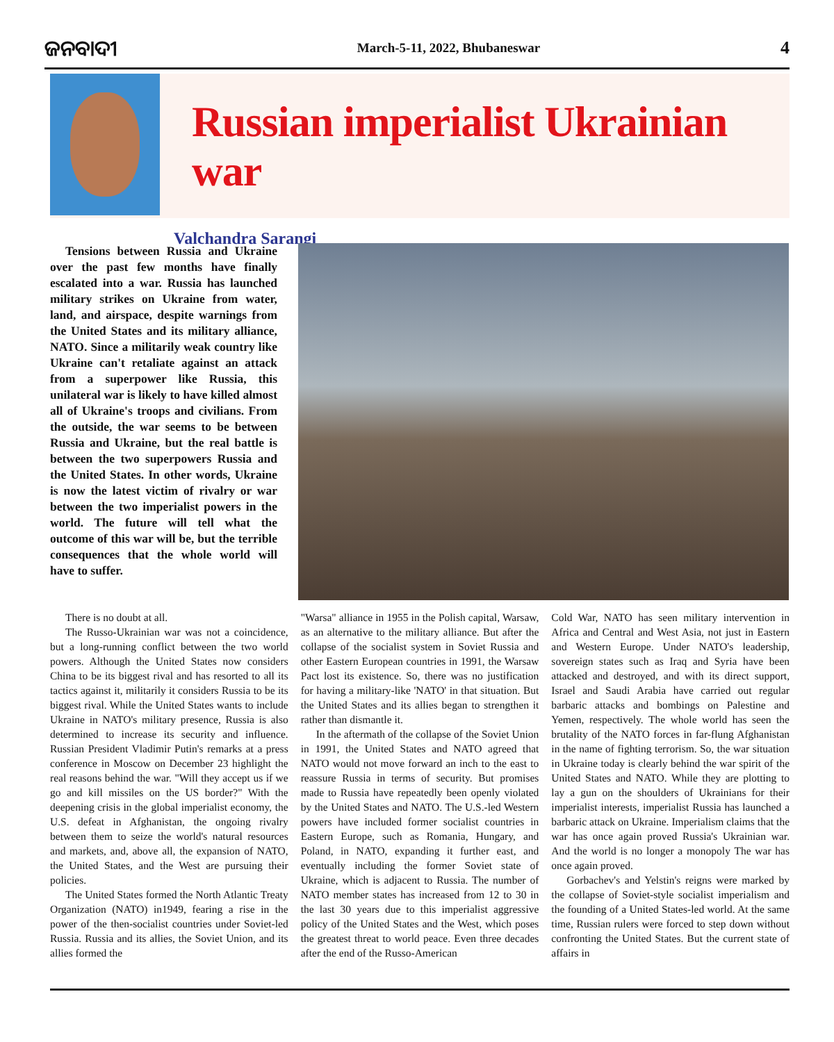ଜନବାଦୀ March-5-11, 2022, Bhubaneswar 4
Russian imperialist Ukrainian war
Valchandra Sarangi
Tensions between Russia and Ukraine over the past few months have finally escalated into a war. Russia has launched military strikes on Ukraine from water, land, and airspace, despite warnings from the United States and its military alliance, NATO. Since a militarily weak country like Ukraine can't retaliate against an attack from a superpower like Russia, this unilateral war is likely to have killed almost all of Ukraine's troops and civilians. From the outside, the war seems to be between Russia and Ukraine, but the real battle is between the two superpowers Russia and the United States. In other words, Ukraine is now the latest victim of rivalry or war between the two imperialist powers in the world. The future will tell what the outcome of this war will be, but the terrible consequences that the whole world will have to suffer.
There is no doubt at all.
The Russo-Ukrainian war was not a coincidence, but a long-running conflict between the two world powers. Although the United States now considers China to be its biggest rival and has resorted to all its tactics against it, militarily it considers Russia to be its biggest rival. While the United States wants to include Ukraine in NATO's military presence, Russia is also determined to increase its security and influence. Russian President Vladimir Putin's remarks at a press conference in Moscow on December 23 highlight the real reasons behind the war. "Will they accept us if we go and kill missiles on the US border?" With the deepening crisis in the global imperialist economy, the U.S. defeat in Afghanistan, the ongoing rivalry between them to seize the world's natural resources and markets, and, above all, the expansion of NATO, the United States, and the West are pursuing their policies.
The United States formed the North Atlantic Treaty Organization (NATO) in1949, fearing a rise in the power of the then-socialist countries under Soviet-led Russia. Russia and its allies, the Soviet Union, and its allies formed the
"Warsa" alliance in 1955 in the Polish capital, Warsaw, as an alternative to the military alliance. But after the collapse of the socialist system in Soviet Russia and other Eastern European countries in 1991, the Warsaw Pact lost its existence. So, there was no justification for having a military-like 'NATO' in that situation. But the United States and its allies began to strengthen it rather than dismantle it.
In the aftermath of the collapse of the Soviet Union in 1991, the United States and NATO agreed that NATO would not move forward an inch to the east to reassure Russia in terms of security. But promises made to Russia have repeatedly been openly violated by the United States and NATO. The U.S.-led Western powers have included former socialist countries in Eastern Europe, such as Romania, Hungary, and Poland, in NATO, expanding it further east, and eventually including the former Soviet state of Ukraine, which is adjacent to Russia. The number of NATO member states has increased from 12 to 30 in the last 30 years due to this imperialist aggressive policy of the United States and the West, which poses the greatest threat to world peace. Even three decades after the end of the Russo-American
Cold War, NATO has seen military intervention in Africa and Central and West Asia, not just in Eastern and Western Europe. Under NATO's leadership, sovereign states such as Iraq and Syria have been attacked and destroyed, and with its direct support, Israel and Saudi Arabia have carried out regular barbaric attacks and bombings on Palestine and Yemen, respectively. The whole world has seen the brutality of the NATO forces in far-flung Afghanistan in the name of fighting terrorism. So, the war situation in Ukraine today is clearly behind the war spirit of the United States and NATO. While they are plotting to lay a gun on the shoulders of Ukrainians for their imperialist interests, imperialist Russia has launched a barbaric attack on Ukraine. Imperialism claims that the war has once again proved Russia's Ukrainian war. And the world is no longer a monopoly The war has once again proved.
Gorbachev's and Yelstin's reigns were marked by the collapse of Soviet-style socialist imperialism and the founding of a United States-led world. At the same time, Russian rulers were forced to step down without confronting the United States. But the current state of affairs in